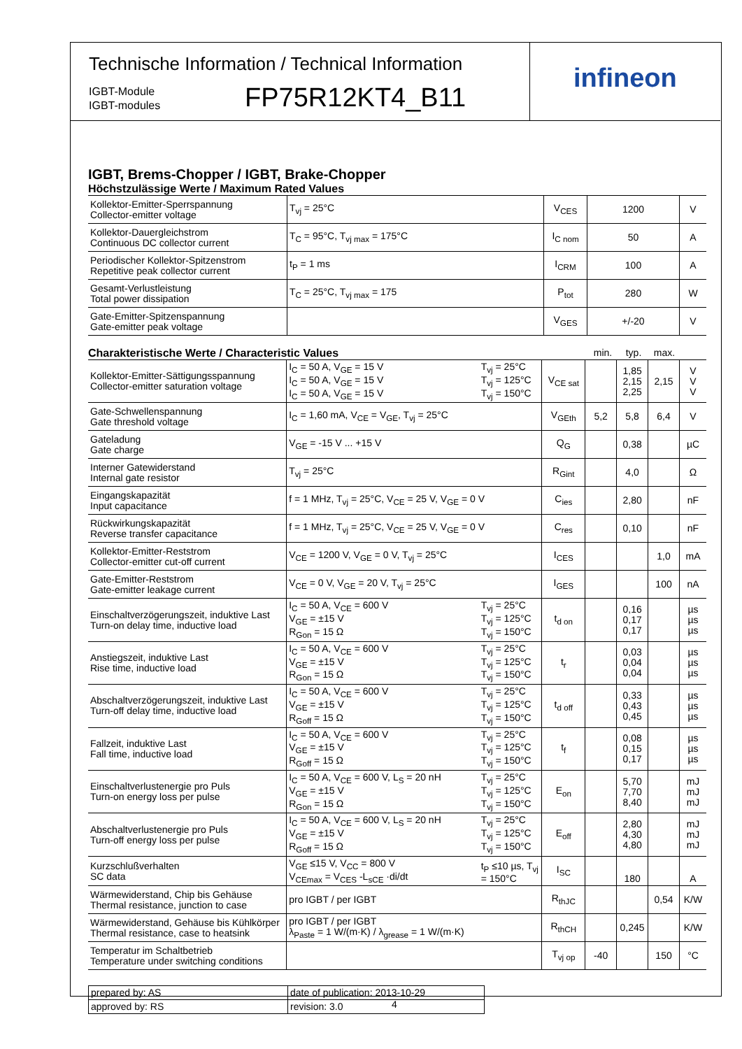Technische Information / Technical Information
IGBT-Module
IGBT-modules
FP75R12KT4_B11
infineon
IGBT, Brems-Chopper / IGBT, Brake-Chopper
Höchstzulässige Werte / Maximum Rated Values
| Kollektor-Emitter-Sperrspannung Collector-emitter voltage | T<sub>vj</sub> = 25°C | V<sub>CES</sub> | 1200 | V |
| Kollektor-Dauergleichstrom Continuous DC collector current | T<sub>C</sub> = 95°C, T<sub>vj max</sub> = 175°C | I<sub>C nom</sub> | 50 | A |
| Periodischer Kollektor-Spitzenstrom Repetitive peak collector current | t<sub>P</sub> = 1 ms | I<sub>CRM</sub> | 100 | A |
| Gesamt-Verlustleistung Total power dissipation | T<sub>C</sub> = 25°C, T<sub>vj max</sub> = 175 | P<sub>tot</sub> | 280 | W |
| Gate-Emitter-Spitzenspannung Gate-emitter peak voltage | | V<sub>GES</sub> | +/-20 | V |
Charakteristische Werte / Characteristic Values
min. typ. max.
| Kollektor-Emitter-Sättigungsspannung Collector-emitter saturation voltage | I<sub>C</sub> = 50 A, V<sub>GE</sub> = 15 V I<sub>C</sub> = 50 A, V<sub>GE</sub> = 15 V I<sub>C</sub> = 50 A, V<sub>GE</sub> = 15 V | T<sub>vj</sub> = 25°C T<sub>vj</sub> = 125°C T<sub>vj</sub> = 150°C | V<sub>CE sat</sub> | | 1,85 2,15 2,25 | 2,15 | V V V |
| Gate-Schwellenspannung Gate threshold voltage | I<sub>C</sub> = 1,60 mA, V<sub>CE</sub> = V<sub>GE</sub>, T<sub>vj</sub> = 25°C | | V<sub>GEth</sub> | 5,2 | 5,8 | 6,4 | V |
| Gateladung Gate charge | V<sub>GE</sub> = -15 V ... +15 V | | Q<sub>G</sub> | | 0,38 | | µC |
| Interner Gatewiderstand Internal gate resistor | T<sub>vj</sub> = 25°C | | R<sub>Gint</sub> | | 4,0 | | Ω |
| Eingangskapazität Input capacitance | f = 1 MHz, T<sub>vj</sub> = 25°C, V<sub>CE</sub> = 25 V, V<sub>GE</sub> = 0 V | | C<sub>ies</sub> | | 2,80 | | nF |
| Rückwirkungskapazität Reverse transfer capacitance | f = 1 MHz, T<sub>vj</sub> = 25°C, V<sub>CE</sub> = 25 V, V<sub>GE</sub> = 0 V | | C<sub>res</sub> | | 0,10 | | nF |
| Kollektor-Emitter-Reststrom Collector-emitter cut-off current | V<sub>CE</sub> = 1200 V, V<sub>GE</sub> = 0 V, T<sub>vj</sub> = 25°C | | I<sub>CES</sub> | | | 1,0 | mA |
| Gate-Emitter-Reststrom Gate-emitter leakage current | V<sub>CE</sub> = 0 V, V<sub>GE</sub> = 20 V, T<sub>vj</sub> = 25°C | | I<sub>GES</sub> | | | 100 | nA |
| Einschaltverzögerungszeit, induktive Last Turn-on delay time, inductive load | I<sub>C</sub> = 50 A, V<sub>CE</sub> = 600 V V<sub>GE</sub> = ±15 V R<sub>Gon</sub> = 15 Ω | T<sub>vj</sub> = 25°C T<sub>vj</sub> = 125°C T<sub>vj</sub> = 150°C | t<sub>d on</sub> | | 0,16 0,17 0,17 | | µs µs µs |
| Anstiegszeit, induktive Last Rise time, inductive load | I<sub>C</sub> = 50 A, V<sub>CE</sub> = 600 V V<sub>GE</sub> = ±15 V R<sub>Gon</sub> = 15 Ω | T<sub>vj</sub> = 25°C T<sub>vj</sub> = 125°C T<sub>vj</sub> = 150°C | t<sub>r</sub> | | 0,03 0,04 0,04 | | µs µs µs |
| Abschaltverzögerungszeit, induktive Last Turn-off delay time, inductive load | I<sub>C</sub> = 50 A, V<sub>CE</sub> = 600 V V<sub>GE</sub> = ±15 V R<sub>Goff</sub> = 15 Ω | T<sub>vj</sub> = 25°C T<sub>vj</sub> = 125°C T<sub>vj</sub> = 150°C | t<sub>d off</sub> | | 0,33 0,43 0,45 | | µs µs µs |
| Fallzeit, induktive Last Fall time, inductive load | I<sub>C</sub> = 50 A, V<sub>CE</sub> = 600 V V<sub>GE</sub> = ±15 V R<sub>Goff</sub> = 15 Ω | T<sub>vj</sub> = 25°C T<sub>vj</sub> = 125°C T<sub>vj</sub> = 150°C | t<sub>f</sub> | | 0,08 0,15 0,17 | | µs µs µs |
| Einschaltverlustenergie pro Puls Turn-on energy loss per pulse | I<sub>C</sub> = 50 A, V<sub>CE</sub> = 600 V, L<sub>S</sub> = 20 nH V<sub>GE</sub> = ±15 V R<sub>Gon</sub> = 15 Ω | T<sub>vj</sub> = 25°C T<sub>vj</sub> = 125°C T<sub>vj</sub> = 150°C | E<sub>on</sub> | | 5,70 7,70 8,40 | | mJ mJ mJ |
| Abschaltverlustenergie pro Puls Turn-off energy loss per pulse | I<sub>C</sub> = 50 A, V<sub>CE</sub> = 600 V, L<sub>S</sub> = 20 nH V<sub>GE</sub> = ±15 V R<sub>Goff</sub> = 15 Ω | T<sub>vj</sub> = 25°C T<sub>vj</sub> = 125°C T<sub>vj</sub> = 150°C | E<sub>off</sub> | | 2,80 4,30 4,80 | | mJ mJ mJ |
| Kurzschlußverhalten SC data | V<sub>GE</sub> ≤15 V, V<sub>CC</sub> = 800 V V<sub>CEmax</sub> = V<sub>CES</sub> -L<sub>sCE</sub> ·di/dt | t<sub>P</sub> ≤10 µs, T<sub>vj</sub> = 150°C | I<sub>SC</sub> | | 180 | | A |
| Wärmewiderstand, Chip bis Gehäuse Thermal resistance, junction to case | pro IGBT / per IGBT | | R<sub>thJC</sub> | | | 0,54 | K/W |
| Wärmewiderstand, Gehäuse bis Kühlkörper Thermal resistance, case to heatsink | pro IGBT / per IGBT λ<sub>Paste</sub> = 1 W/(m·K) / λ<sub>grease</sub> = 1 W/(m·K) | | R<sub>thCH</sub> | | 0,245 | | K/W |
| Temperatur im Schaltbetrieb Temperature under switching conditions | | | T<sub>vj op</sub> | -40 | | 150 | °C |
| prepared by: AS | date of publication: 2013-10-29 |
| approved by: RS | revision: 3.0 |
4